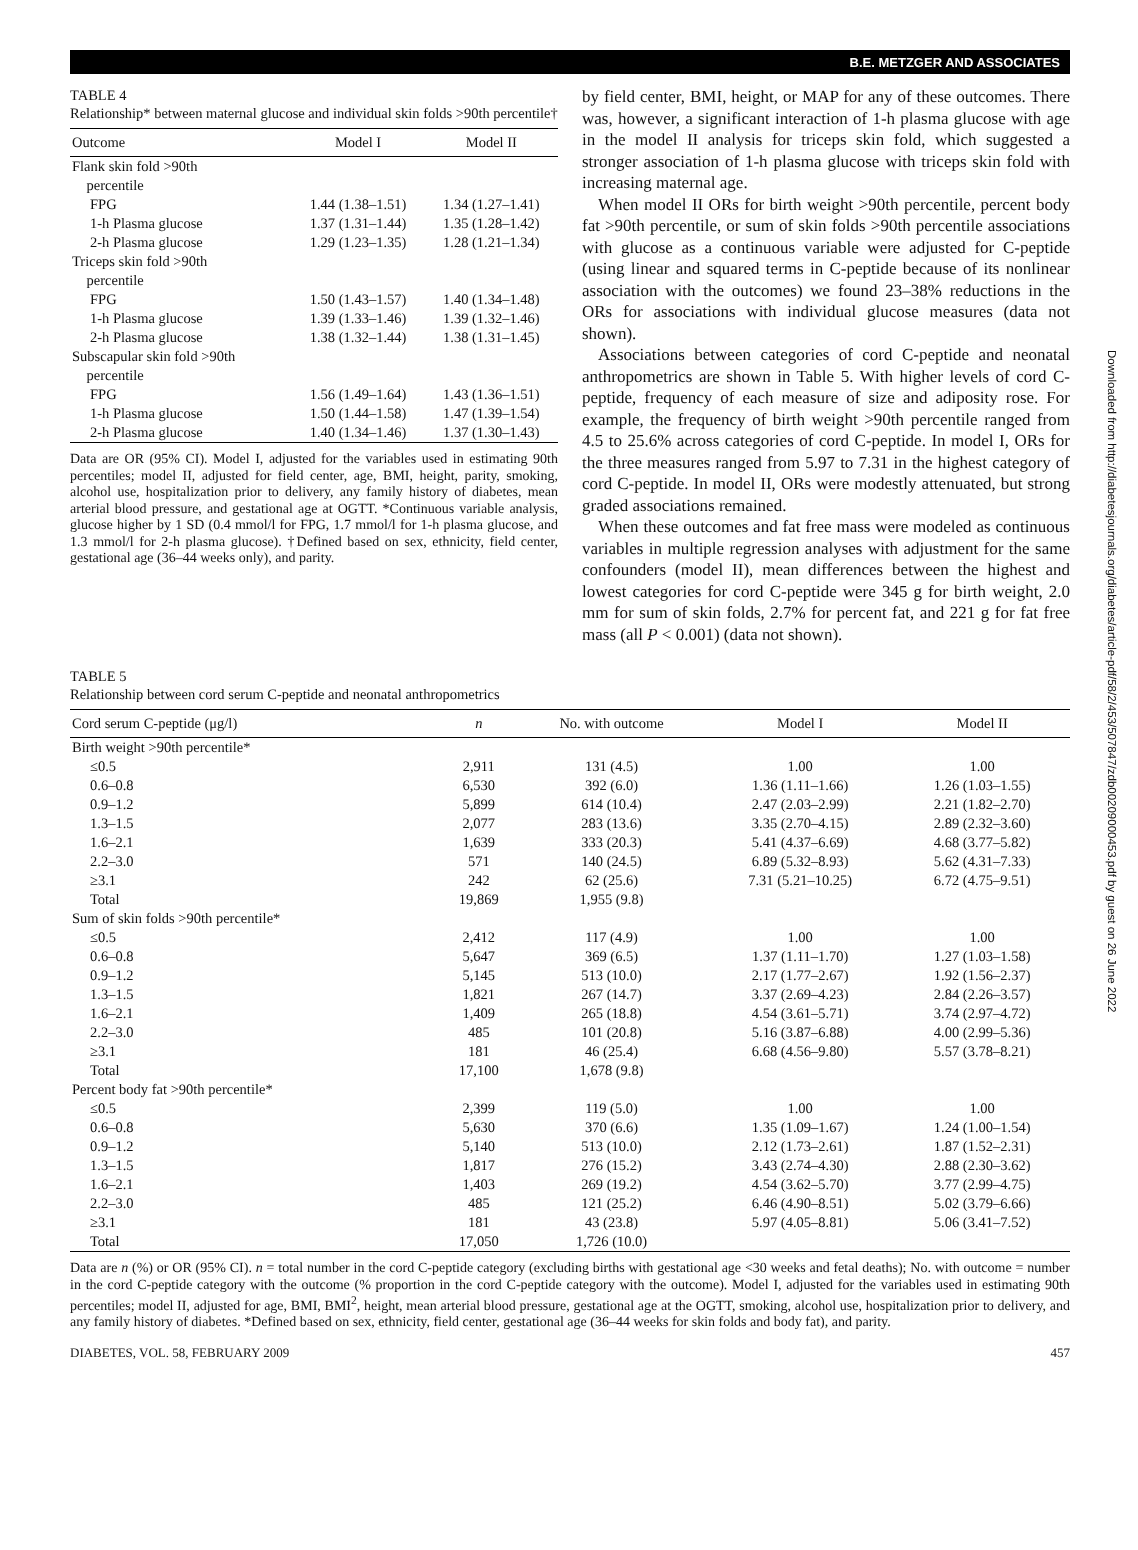B.E. METZGER AND ASSOCIATES
TABLE 4
Relationship* between maternal glucose and individual skin folds >90th percentile†
| Outcome | Model I | Model II |
| --- | --- | --- |
| Flank skin fold >90th percentile | | |
| FPG | 1.44 (1.38–1.51) | 1.34 (1.27–1.41) |
| 1-h Plasma glucose | 1.37 (1.31–1.44) | 1.35 (1.28–1.42) |
| 2-h Plasma glucose | 1.29 (1.23–1.35) | 1.28 (1.21–1.34) |
| Triceps skin fold >90th percentile | | |
| FPG | 1.50 (1.43–1.57) | 1.40 (1.34–1.48) |
| 1-h Plasma glucose | 1.39 (1.33–1.46) | 1.39 (1.32–1.46) |
| 2-h Plasma glucose | 1.38 (1.32–1.44) | 1.38 (1.31–1.45) |
| Subscapular skin fold >90th percentile | | |
| FPG | 1.56 (1.49–1.64) | 1.43 (1.36–1.51) |
| 1-h Plasma glucose | 1.50 (1.44–1.58) | 1.47 (1.39–1.54) |
| 2-h Plasma glucose | 1.40 (1.34–1.46) | 1.37 (1.30–1.43) |
Data are OR (95% CI). Model I, adjusted for the variables used in estimating 90th percentiles; model II, adjusted for field center, age, BMI, height, parity, smoking, alcohol use, hospitalization prior to delivery, any family history of diabetes, mean arterial blood pressure, and gestational age at OGTT. *Continuous variable analysis, glucose higher by 1 SD (0.4 mmol/l for FPG, 1.7 mmol/l for 1-h plasma glucose, and 1.3 mmol/l for 2-h plasma glucose). †Defined based on sex, ethnicity, field center, gestational age (36–44 weeks only), and parity.
by field center, BMI, height, or MAP for any of these outcomes. There was, however, a significant interaction of 1-h plasma glucose with age in the model II analysis for triceps skin fold, which suggested a stronger association of 1-h plasma glucose with triceps skin fold with increasing maternal age.
When model II ORs for birth weight >90th percentile, percent body fat >90th percentile, or sum of skin folds >90th percentile associations with glucose as a continuous variable were adjusted for C-peptide (using linear and squared terms in C-peptide because of its nonlinear association with the outcomes) we found 23–38% reductions in the ORs for associations with individual glucose measures (data not shown).
Associations between categories of cord C-peptide and neonatal anthropometrics are shown in Table 5. With higher levels of cord C-peptide, frequency of each measure of size and adiposity rose. For example, the frequency of birth weight >90th percentile ranged from 4.5 to 25.6% across categories of cord C-peptide. In model I, ORs for the three measures ranged from 5.97 to 7.31 in the highest category of cord C-peptide. In model II, ORs were modestly attenuated, but strong graded associations remained.
When these outcomes and fat free mass were modeled as continuous variables in multiple regression analyses with adjustment for the same confounders (model II), mean differences between the highest and lowest categories for cord C-peptide were 345 g for birth weight, 2.0 mm for sum of skin folds, 2.7% for percent fat, and 221 g for fat free mass (all P < 0.001) (data not shown).
TABLE 5
Relationship between cord serum C-peptide and neonatal anthropometrics
| Cord serum C-peptide (μg/l) | n | No. with outcome | Model I | Model II |
| --- | --- | --- | --- | --- |
| Birth weight >90th percentile* | | | | |
| ≤0.5 | 2,911 | 131 (4.5) | 1.00 | 1.00 |
| 0.6–0.8 | 6,530 | 392 (6.0) | 1.36 (1.11–1.66) | 1.26 (1.03–1.55) |
| 0.9–1.2 | 5,899 | 614 (10.4) | 2.47 (2.03–2.99) | 2.21 (1.82–2.70) |
| 1.3–1.5 | 2,077 | 283 (13.6) | 3.35 (2.70–4.15) | 2.89 (2.32–3.60) |
| 1.6–2.1 | 1,639 | 333 (20.3) | 5.41 (4.37–6.69) | 4.68 (3.77–5.82) |
| 2.2–3.0 | 571 | 140 (24.5) | 6.89 (5.32–8.93) | 5.62 (4.31–7.33) |
| ≥3.1 | 242 | 62 (25.6) | 7.31 (5.21–10.25) | 6.72 (4.75–9.51) |
| Total | 19,869 | 1,955 (9.8) | | |
| Sum of skin folds >90th percentile* | | | | |
| ≤0.5 | 2,412 | 117 (4.9) | 1.00 | 1.00 |
| 0.6–0.8 | 5,647 | 369 (6.5) | 1.37 (1.11–1.70) | 1.27 (1.03–1.58) |
| 0.9–1.2 | 5,145 | 513 (10.0) | 2.17 (1.77–2.67) | 1.92 (1.56–2.37) |
| 1.3–1.5 | 1,821 | 267 (14.7) | 3.37 (2.69–4.23) | 2.84 (2.26–3.57) |
| 1.6–2.1 | 1,409 | 265 (18.8) | 4.54 (3.61–5.71) | 3.74 (2.97–4.72) |
| 2.2–3.0 | 485 | 101 (20.8) | 5.16 (3.87–6.88) | 4.00 (2.99–5.36) |
| ≥3.1 | 181 | 46 (25.4) | 6.68 (4.56–9.80) | 5.57 (3.78–8.21) |
| Total | 17,100 | 1,678 (9.8) | | |
| Percent body fat >90th percentile* | | | | |
| ≤0.5 | 2,399 | 119 (5.0) | 1.00 | 1.00 |
| 0.6–0.8 | 5,630 | 370 (6.6) | 1.35 (1.09–1.67) | 1.24 (1.00–1.54) |
| 0.9–1.2 | 5,140 | 513 (10.0) | 2.12 (1.73–2.61) | 1.87 (1.52–2.31) |
| 1.3–1.5 | 1,817 | 276 (15.2) | 3.43 (2.74–4.30) | 2.88 (2.30–3.62) |
| 1.6–2.1 | 1,403 | 269 (19.2) | 4.54 (3.62–5.70) | 3.77 (2.99–4.75) |
| 2.2–3.0 | 485 | 121 (25.2) | 6.46 (4.90–8.51) | 5.02 (3.79–6.66) |
| ≥3.1 | 181 | 43 (23.8) | 5.97 (4.05–8.81) | 5.06 (3.41–7.52) |
| Total | 17,050 | 1,726 (10.0) | | |
Data are n (%) or OR (95% CI). n = total number in the cord C-peptide category (excluding births with gestational age <30 weeks and fetal deaths); No. with outcome = number in the cord C-peptide category with the outcome (% proportion in the cord C-peptide category with the outcome). Model I, adjusted for the variables used in estimating 90th percentiles; model II, adjusted for age, BMI, BMI<sup>2</sup>, height, mean arterial blood pressure, gestational age at the OGTT, smoking, alcohol use, hospitalization prior to delivery, and any family history of diabetes. *Defined based on sex, ethnicity, field center, gestational age (36–44 weeks for skin folds and body fat), and parity.
DIABETES, VOL. 58, FEBRUARY 2009 457
Downloaded from http://diabetesjournals.org/diabetes/article-pdf/58/2/453/507847/zdb00209000453.pdf by guest on 26 June 2022